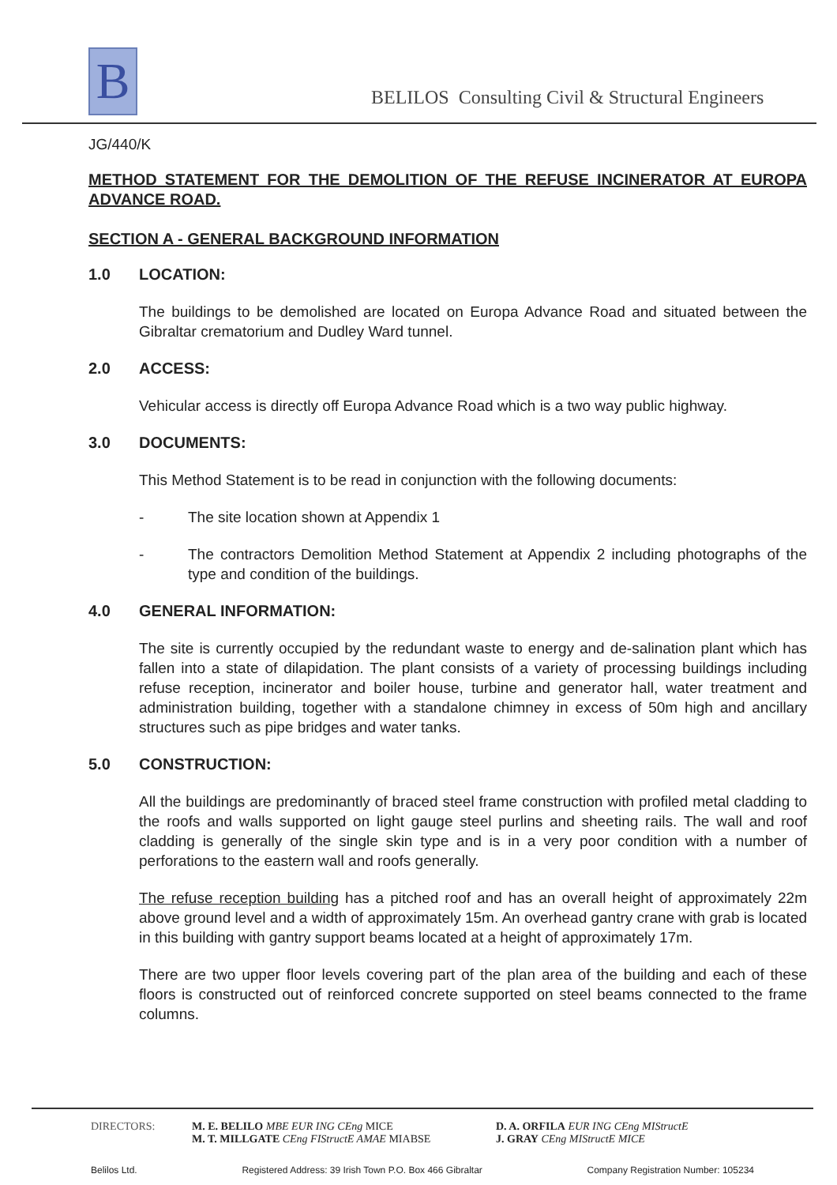B
BELILOS Consulting Civil & Structural Engineers
JG/440/K
METHOD STATEMENT FOR THE DEMOLITION OF THE REFUSE INCINERATOR AT EUROPA ADVANCE ROAD.
SECTION A - GENERAL BACKGROUND INFORMATION
1.0 LOCATION:
The buildings to be demolished are located on Europa Advance Road and situated between the Gibraltar crematorium and Dudley Ward tunnel.
2.0 ACCESS:
Vehicular access is directly off Europa Advance Road which is a two way public highway.
3.0 DOCUMENTS:
This Method Statement is to be read in conjunction with the following documents:
- The site location shown at Appendix 1
- The contractors Demolition Method Statement at Appendix 2 including photographs of the type and condition of the buildings.
4.0 GENERAL INFORMATION:
The site is currently occupied by the redundant waste to energy and de-salination plant which has fallen into a state of dilapidation. The plant consists of a variety of processing buildings including refuse reception, incinerator and boiler house, turbine and generator hall, water treatment and administration building, together with a standalone chimney in excess of 50m high and ancillary structures such as pipe bridges and water tanks.
5.0 CONSTRUCTION:
All the buildings are predominantly of braced steel frame construction with profiled metal cladding to the roofs and walls supported on light gauge steel purlins and sheeting rails. The wall and roof cladding is generally of the single skin type and is in a very poor condition with a number of perforations to the eastern wall and roofs generally.
The refuse reception building has a pitched roof and has an overall height of approximately 22m above ground level and a width of approximately 15m. An overhead gantry crane with grab is located in this building with gantry support beams located at a height of approximately 17m.
There are two upper floor levels covering part of the plan area of the building and each of these floors is constructed out of reinforced concrete supported on steel beams connected to the frame columns.
DIRECTORS: M. E. BELILO MBE EUR ING CEng MICE
M. T. MILLGATE CEng FIStructE AMAE MIABSE
D. A. ORFILA EUR ING CEng MIStructE
J. GRAY CEng MIStructE MICE
Belilos Ltd. Registered Address: 39 Irish Town P.O. Box 466 Gibraltar Company Registration Number: 105234